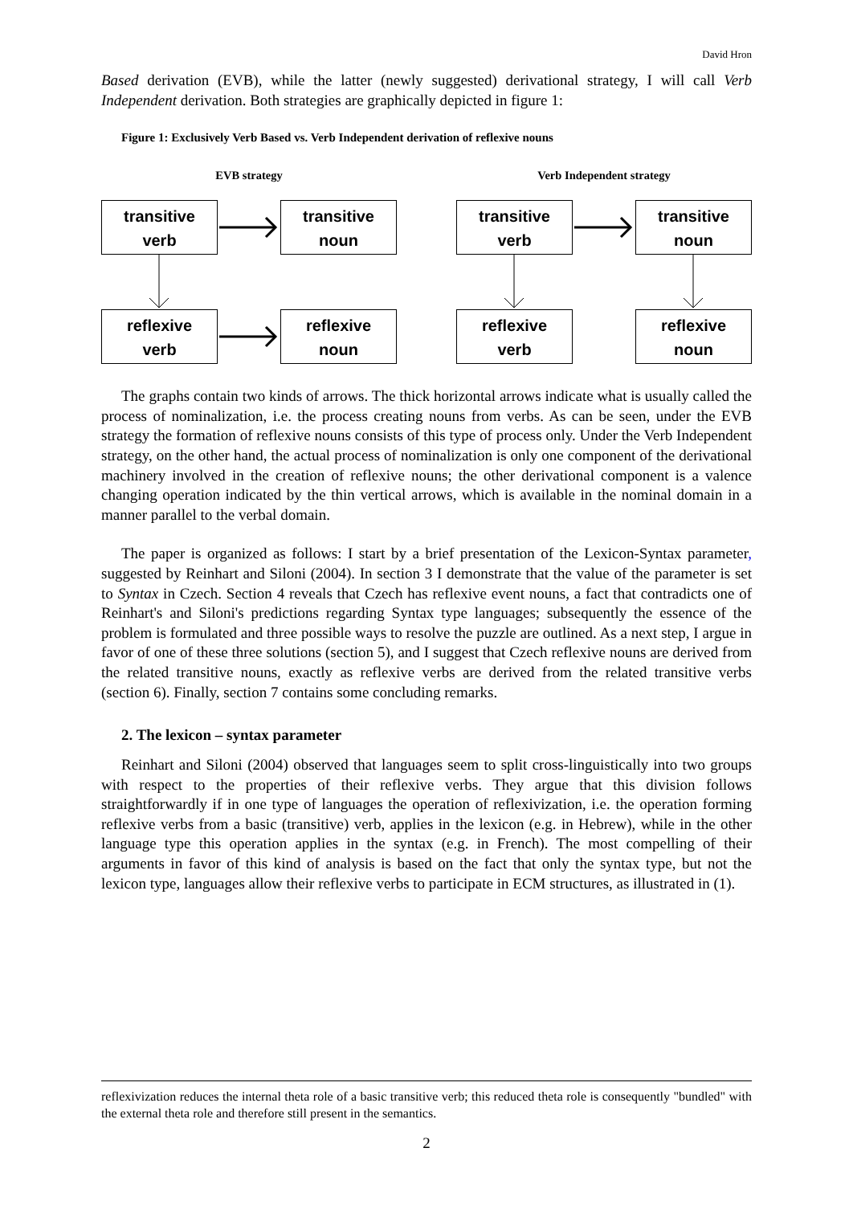David Hron
Based derivation (EVB), while the latter (newly suggested) derivational strategy, I will call Verb Independent derivation. Both strategies are graphically depicted in figure 1:
Figure 1: Exclusively Verb Based vs. Verb Independent derivation of reflexive nouns
EVB strategy
transitive
verb
transitive
noun
reflexive
verb
reflexive
noun
Verb Independent strategy
transitive
verb
transitive
noun
reflexive
verb
reflexive
noun
The graphs contain two kinds of arrows. The thick horizontal arrows indicate what is usually called the process of nominalization, i.e. the process creating nouns from verbs. As can be seen, under the EVB strategy the formation of reflexive nouns consists of this type of process only. Under the Verb Independent strategy, on the other hand, the actual process of nominalization is only one component of the derivational machinery involved in the creation of reflexive nouns; the other derivational component is a valence changing operation indicated by the thin vertical arrows, which is available in the nominal domain in a manner parallel to the verbal domain.
The paper is organized as follows: I start by a brief presentation of the Lexicon-Syntax parameter, suggested by Reinhart and Siloni (2004). In section 3 I demonstrate that the value of the parameter is set to Syntax in Czech. Section 4 reveals that Czech has reflexive event nouns, a fact that contradicts one of Reinhart's and Siloni's predictions regarding Syntax type languages; subsequently the essence of the problem is formulated and three possible ways to resolve the puzzle are outlined. As a next step, I argue in favor of one of these three solutions (section 5), and I suggest that Czech reflexive nouns are derived from the related transitive nouns, exactly as reflexive verbs are derived from the related transitive verbs (section 6). Finally, section 7 contains some concluding remarks.
2. The lexicon – syntax parameter
Reinhart and Siloni (2004) observed that languages seem to split cross-linguistically into two groups with respect to the properties of their reflexive verbs. They argue that this division follows straightforwardly if in one type of languages the operation of reflexivization, i.e. the operation forming reflexive verbs from a basic (transitive) verb, applies in the lexicon (e.g. in Hebrew), while in the other language type this operation applies in the syntax (e.g. in French). The most compelling of their arguments in favor of this kind of analysis is based on the fact that only the syntax type, but not the lexicon type, languages allow their reflexive verbs to participate in ECM structures, as illustrated in (1).
reflexivization reduces the internal theta role of a basic transitive verb; this reduced theta role is consequently "bundled" with the external theta role and therefore still present in the semantics.
2